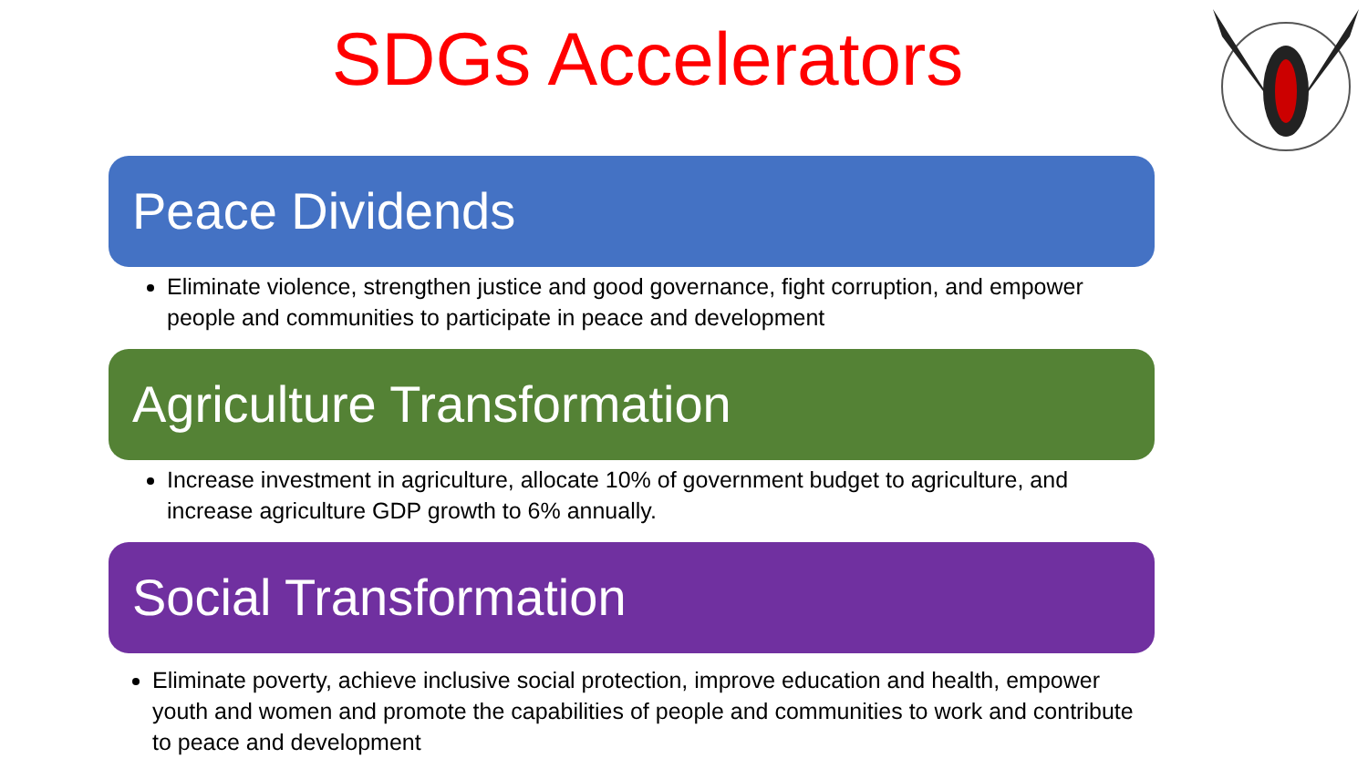SDGs Accelerators
Peace Dividends
Eliminate violence, strengthen justice and good governance, fight corruption, and empower people and communities to participate in peace and development
Agriculture Transformation
Increase investment in agriculture, allocate 10% of government budget to agriculture, and increase agriculture GDP growth to 6% annually.
Social Transformation
Eliminate poverty, achieve inclusive social protection, improve education and health, empower youth and women and promote the capabilities of people and communities to work and contribute to peace and development